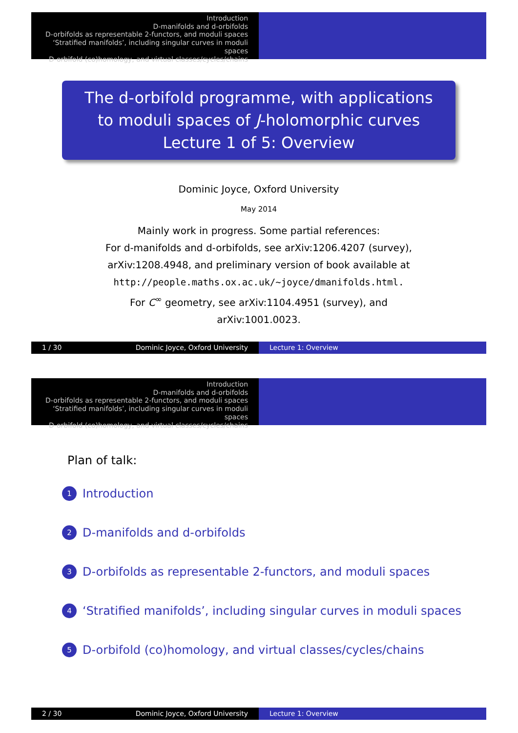Introduction
D-manifolds and d-orbifolds
D-orbifolds as representable 2-functors, and moduli spaces
‘Stratified manifolds’, including singular curves in moduli spaces
D-orbifold (co)homology, and virtual classes/cycles/chains
The d-orbifold programme, with applications
to moduli spaces of J-holomorphic curves
Lecture 1 of 5: Overview
Dominic Joyce, Oxford University
May 2014
Mainly work in progress. Some partial references:
For d-manifolds and d-orbifolds, see arXiv:1206.4207 (survey),
arXiv:1208.4948, and preliminary version of book available at
http://people.maths.ox.ac.uk/∼joyce/dmanifolds.html.
For C<sup>∞</sup> geometry, see arXiv:1104.4951 (survey), and
arXiv:1001.0023.
1 / 30 Dominic Joyce, Oxford University Lecture 1: Overview
Introduction
D-manifolds and d-orbifolds
D-orbifolds as representable 2-functors, and moduli spaces
‘Stratified manifolds’, including singular curves in moduli spaces
D-orbifold (co)homology, and virtual classes/cycles/chains
Plan of talk:
1 Introduction
2 D-manifolds and d-orbifolds
3 D-orbifolds as representable 2-functors, and moduli spaces
4 ‘Stratified manifolds’, including singular curves in moduli spaces
5 D-orbifold (co)homology, and virtual classes/cycles/chains
2 / 30 Dominic Joyce, Oxford University Lecture 1: Overview